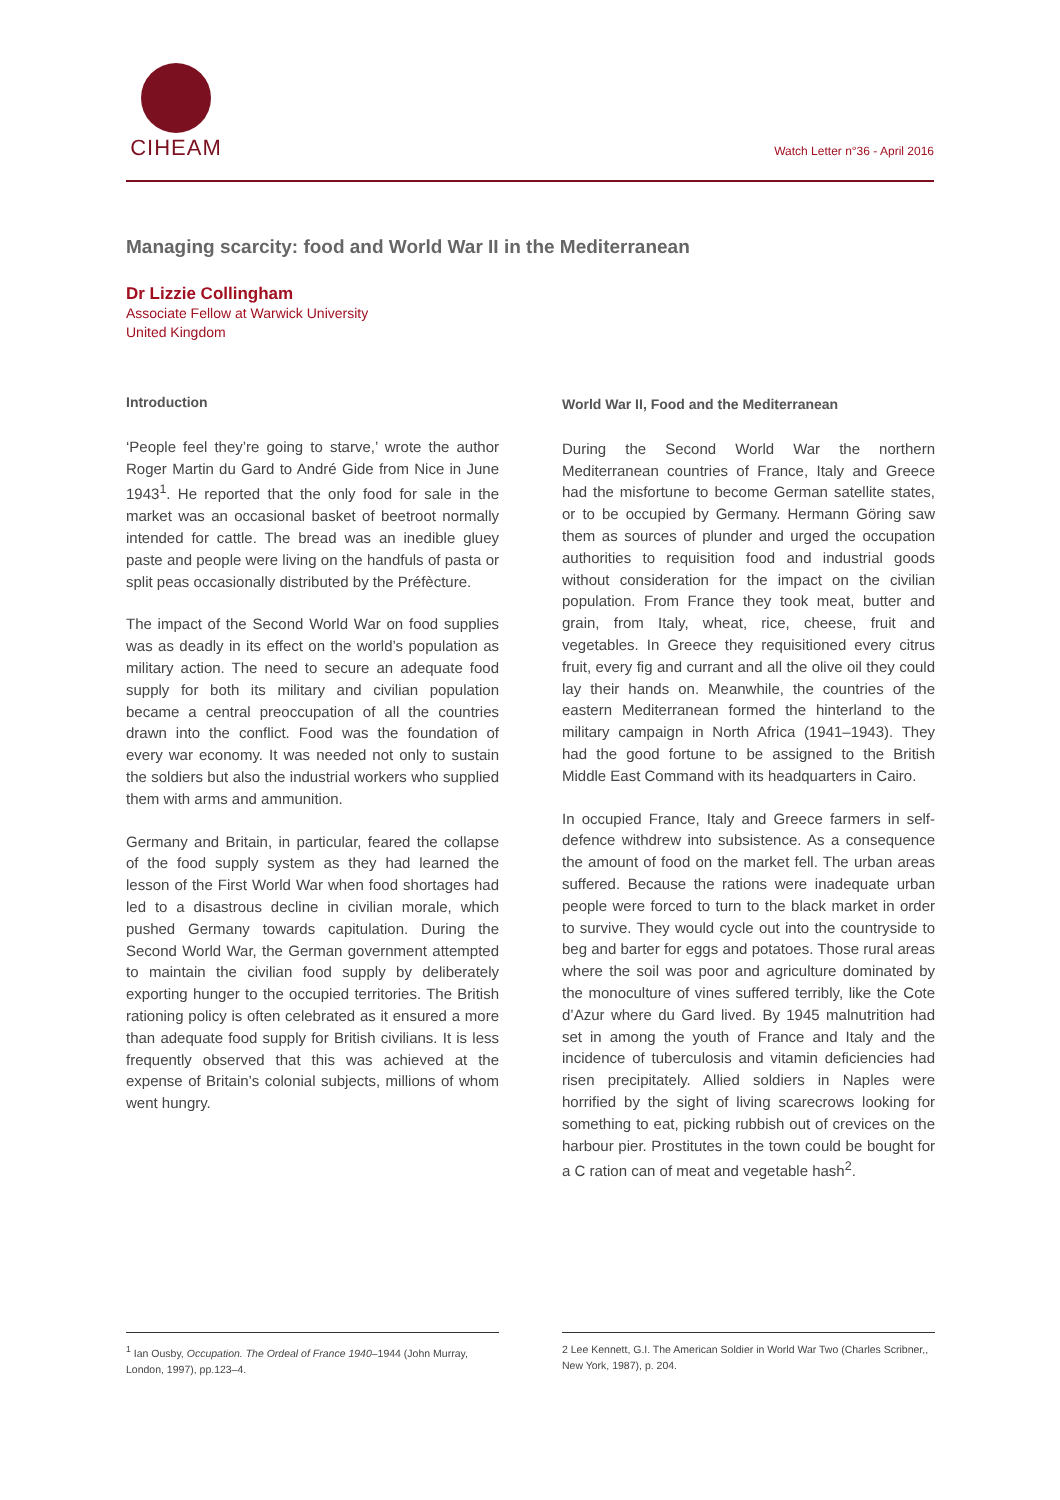CIHEAM
Watch Letter n°36 - April 2016
Managing scarcity: food and World War II in the Mediterranean
Dr Lizzie Collingham
Associate Fellow at Warwick University
United Kingdom
Introduction
‘People feel they’re going to starve,’ wrote the author Roger Martin du Gard to André Gide from Nice in June 1943<sup>1</sup>. He reported that the only food for sale in the market was an occasional basket of beetroot normally intended for cattle. The bread was an inedible gluey paste and people were living on the handfuls of pasta or split peas occasionally distributed by the Préfècture.
The impact of the Second World War on food supplies was as deadly in its effect on the world’s population as military action. The need to secure an adequate food supply for both its military and civilian population became a central preoccupation of all the countries drawn into the conflict. Food was the foundation of every war economy. It was needed not only to sustain the soldiers but also the industrial workers who supplied them with arms and ammunition.
Germany and Britain, in particular, feared the collapse of the food supply system as they had learned the lesson of the First World War when food shortages had led to a disastrous decline in civilian morale, which pushed Germany towards capitulation. During the Second World War, the German government attempted to maintain the civilian food supply by deliberately exporting hunger to the occupied territories. The British rationing policy is often celebrated as it ensured a more than adequate food supply for British civilians. It is less frequently observed that this was achieved at the expense of Britain’s colonial subjects, millions of whom went hungry.
World War II, Food and the Mediterranean
During the Second World War the northern Mediterranean countries of France, Italy and Greece had the misfortune to become German satellite states, or to be occupied by Germany. Hermann Göring saw them as sources of plunder and urged the occupation authorities to requisition food and industrial goods without consideration for the impact on the civilian population. From France they took meat, butter and grain, from Italy, wheat, rice, cheese, fruit and vegetables. In Greece they requisitioned every citrus fruit, every fig and currant and all the olive oil they could lay their hands on. Meanwhile, the countries of the eastern Mediterranean formed the hinterland to the military campaign in North Africa (1941–1943). They had the good fortune to be assigned to the British Middle East Command with its headquarters in Cairo.
In occupied France, Italy and Greece farmers in self-defence withdrew into subsistence. As a consequence the amount of food on the market fell. The urban areas suffered. Because the rations were inadequate urban people were forced to turn to the black market in order to survive. They would cycle out into the countryside to beg and barter for eggs and potatoes. Those rural areas where the soil was poor and agriculture dominated by the monoculture of vines suffered terribly, like the Cote d’Azur where du Gard lived. By 1945 malnutrition had set in among the youth of France and Italy and the incidence of tuberculosis and vitamin deficiencies had risen precipitately. Allied soldiers in Naples were horrified by the sight of living scarecrows looking for something to eat, picking rubbish out of crevices on the harbour pier. Prostitutes in the town could be bought for a C ration can of meat and vegetable hash<sup>2</sup>.
<sup>1</sup> Ian Ousby, Occupation. The Ordeal of France 1940–1944 (John Murray, London, 1997), pp.123–4.
2 Lee Kennett, G.I. The American Soldier in World War Two (Charles Scribner,, New York, 1987), p. 204.